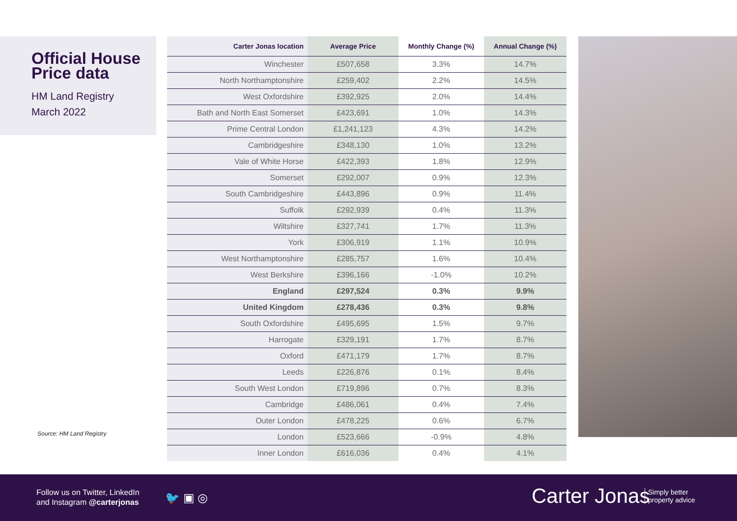Official House Price data
HM Land Registry
March 2022
Source: HM Land Registry
| Carter Jonas location | Average Price | Monthly Change (%) | Annual Change (%) |
| --- | --- | --- | --- |
| Winchester | £507,658 | 3.3% | 14.7% |
| North Northamptonshire | £259,402 | 2.2% | 14.5% |
| West Oxfordshire | £392,925 | 2.0% | 14.4% |
| Bath and North East Somerset | £423,691 | 1.0% | 14.3% |
| Prime Central London | £1,241,123 | 4.3% | 14.2% |
| Cambridgeshire | £348,130 | 1.0% | 13.2% |
| Vale of White Horse | £422,393 | 1.8% | 12.9% |
| Somerset | £292,007 | 0.9% | 12.3% |
| South Cambridgeshire | £443,896 | 0.9% | 11.4% |
| Suffolk | £292,939 | 0.4% | 11.3% |
| Wiltshire | £327,741 | 1.7% | 11.3% |
| York | £306,919 | 1.1% | 10.9% |
| West Northamptonshire | £285,757 | 1.6% | 10.4% |
| West Berkshire | £396,166 | -1.0% | 10.2% |
| England | £297,524 | 0.3% | 9.9% |
| United Kingdom | £278,436 | 0.3% | 9.8% |
| South Oxfordshire | £495,695 | 1.5% | 9.7% |
| Harrogate | £329,191 | 1.7% | 8.7% |
| Oxford | £471,179 | 1.7% | 8.7% |
| Leeds | £226,876 | 0.1% | 8.4% |
| South West London | £719,896 | 0.7% | 8.3% |
| Cambridge | £486,061 | 0.4% | 7.4% |
| Outer London | £478,225 | 0.6% | 6.7% |
| London | £523,666 | -0.9% | 4.8% |
| Inner London | £616,036 | 0.4% | 4.1% |
Follow us on Twitter, LinkedIn
and Instagram @carterjonas
🐦 ▣ ◎ Carter Jonas
Simply better
property advice